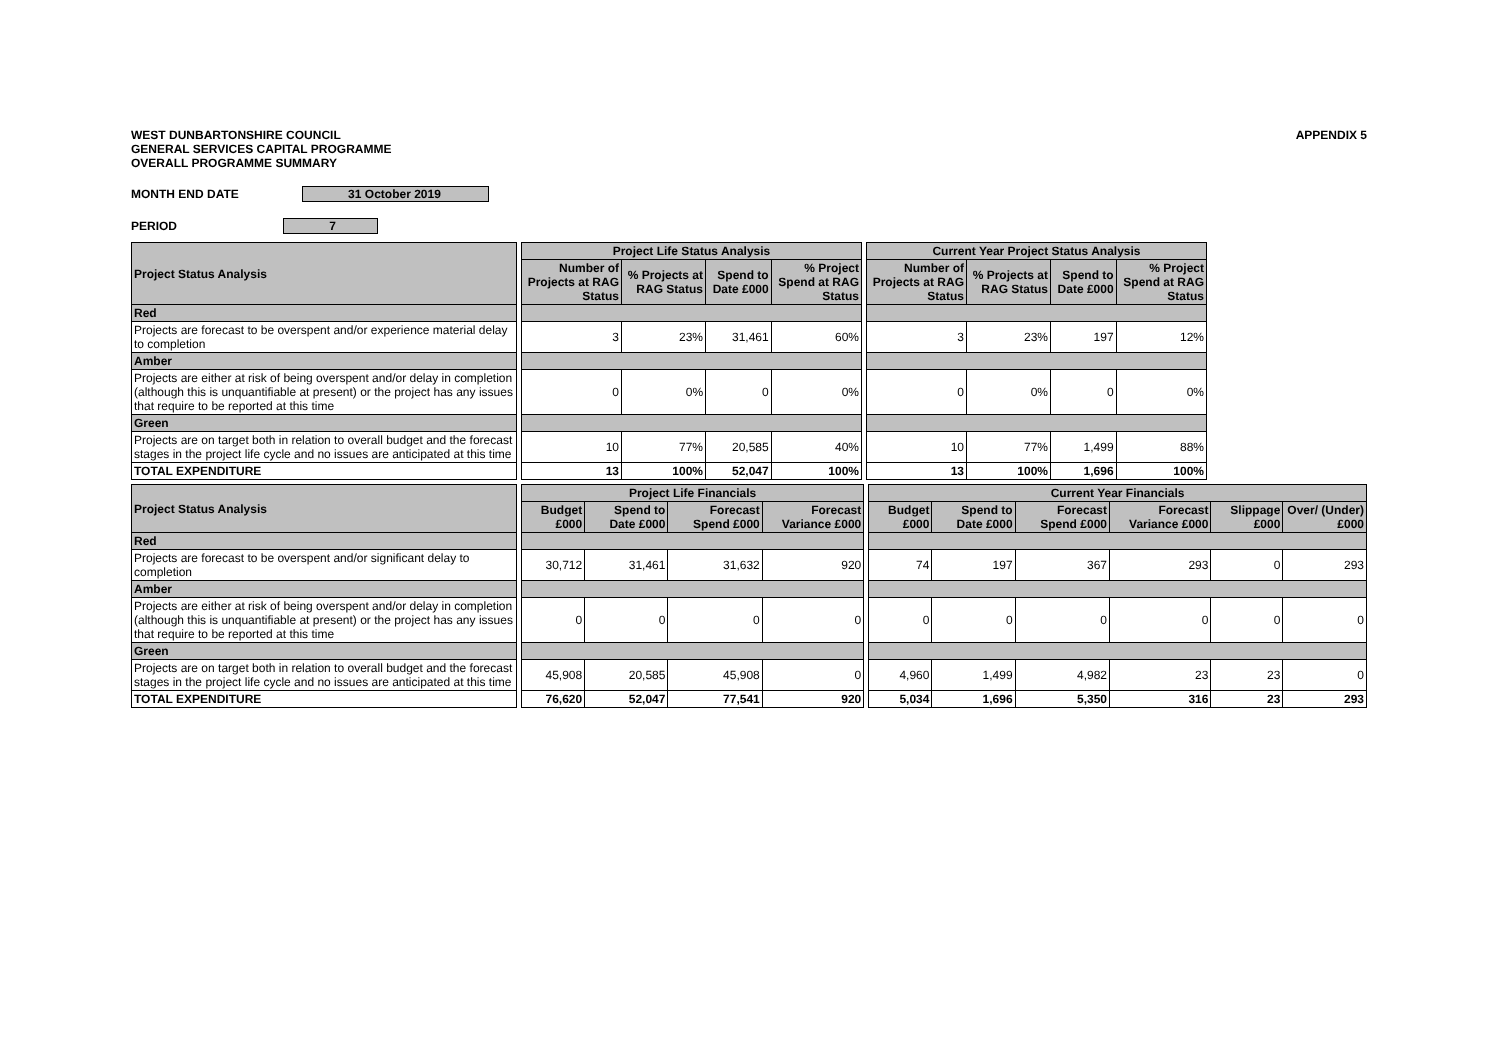WEST DUNBARTONSHIRE COUNCIL
GENERAL SERVICES CAPITAL PROGRAMME
OVERALL PROGRAMME SUMMARY
APPENDIX 5
MONTH END DATE 31 October 2019
PERIOD 7
| Project Status Analysis | | Project Life Status Analysis | | | | | Current Year Project Status Analysis | | | | |
| | | Number of Projects at RAG Status | % Projects at RAG Status | Spend to Date £000 | % Project Spend at RAG Status | | Number of Projects at RAG Status | % Projects at RAG Status | Spend to Date £000 | % Project Spend at RAG Status | |
| Red | | | | | | | | | | | |
| Projects are forecast to be overspent and/or experience material delay to completion | | 3 | 23% | 31,461 | 60% | | 3 | 23% | 197 | 12% | |
| Amber | | | | | | | | | | | |
| Projects are either at risk of being overspent and/or delay in completion (although this is unquantifiable at present) or the project has any issues that require to be reported at this time | | 0 | 0% | 0 | 0% | | 0 | 0% | 0 | 0% | |
| Green | | | | | | | | | | | |
| Projects are on target both in relation to overall budget and the forecast stages in the project life cycle and no issues are anticipated at this time | | 10 | 77% | 20,585 | 40% | | 10 | 77% | 1,499 | 88% | |
| TOTAL EXPENDITURE | | 13 | 100% | 52,047 | 100% | | 13 | 100% | 1,696 | 100% | |
| Project Status Analysis | | Project Life Financials | | | | | Current Year Financials | | | | | |
| | | Budget £000 | Spend to Date £000 | Forecast Spend £000 | Forecast Variance £000 | | Budget £000 | Spend to Date £000 | Forecast Spend £000 | Forecast Variance £000 | Slippage £000 | Over/ (Under) £000 |
| Red | | | | | | | | | | | | |
| Projects are forecast to be overspent and/or significant delay to completion | | 30,712 | 31,461 | 31,632 | 920 | | 74 | 197 | 367 | 293 | 0 | 293 |
| Amber | | | | | | | | | | | | |
| Projects are either at risk of being overspent and/or delay in completion (although this is unquantifiable at present) or the project has any issues that require to be reported at this time | | 0 | 0 | 0 | 0 | | 0 | 0 | 0 | 0 | 0 | 0 |
| Green | | | | | | | | | | | | |
| Projects are on target both in relation to overall budget and the forecast stages in the project life cycle and no issues are anticipated at this time | | 45,908 | 20,585 | 45,908 | 0 | | 4,960 | 1,499 | 4,982 | 23 | 23 | 0 |
| TOTAL EXPENDITURE | | 76,620 | 52,047 | 77,541 | 920 | | 5,034 | 1,696 | 5,350 | 316 | 23 | 293 |